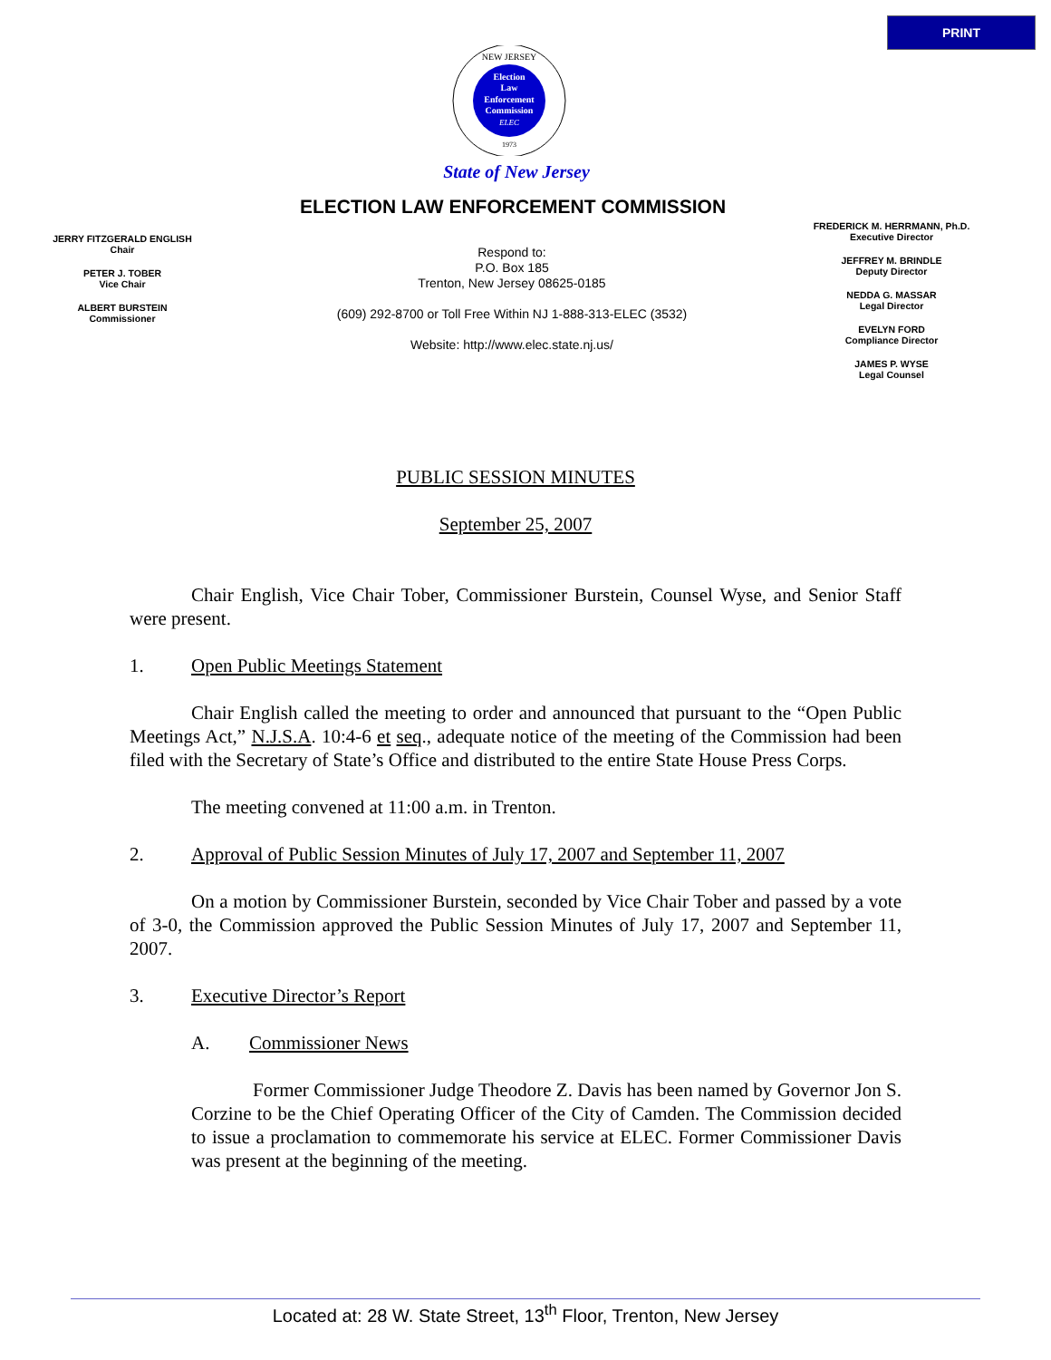PRINT
Election
Law
Enforcement
Commission
ELEC
NEW JERSEY
1973
State of New Jersey
ELECTION LAW ENFORCEMENT COMMISSION
JERRY FITZGERALD ENGLISH
Chair
PETER J. TOBER
Vice Chair
ALBERT BURSTEIN
Commissioner
Respond to:
P.O. Box 185
Trenton, New Jersey 08625-0185
(609) 292-8700 or Toll Free Within NJ 1-888-313-ELEC (3532)
Website: http://www.elec.state.nj.us/
FREDERICK M. HERRMANN, Ph.D.
Executive Director
JEFFREY M. BRINDLE
Deputy Director
NEDDA G. MASSAR
Legal Director
EVELYN FORD
Compliance Director
JAMES P. WYSE
Legal Counsel
PUBLIC SESSION MINUTES
September 25, 2007
Chair English, Vice Chair Tober, Commissioner Burstein, Counsel Wyse, and Senior Staff were present.
1. Open Public Meetings Statement
Chair English called the meeting to order and announced that pursuant to the “Open Public Meetings Act,” N.J.S.A. 10:4-6 et seq., adequate notice of the meeting of the Commission had been filed with the Secretary of State’s Office and distributed to the entire State House Press Corps.
The meeting convened at 11:00 a.m. in Trenton.
2. Approval of Public Session Minutes of July 17, 2007 and September 11, 2007
On a motion by Commissioner Burstein, seconded by Vice Chair Tober and passed by a vote of 3-0, the Commission approved the Public Session Minutes of July 17, 2007 and September 11, 2007.
3. Executive Director’s Report
A. Commissioner News
Former Commissioner Judge Theodore Z. Davis has been named by Governor Jon S. Corzine to be the Chief Operating Officer of the City of Camden. The Commission decided to issue a proclamation to commemorate his service at ELEC. Former Commissioner Davis was present at the beginning of the meeting.
Located at: 28 W. State Street, 13<sup>th</sup> Floor, Trenton, New Jersey